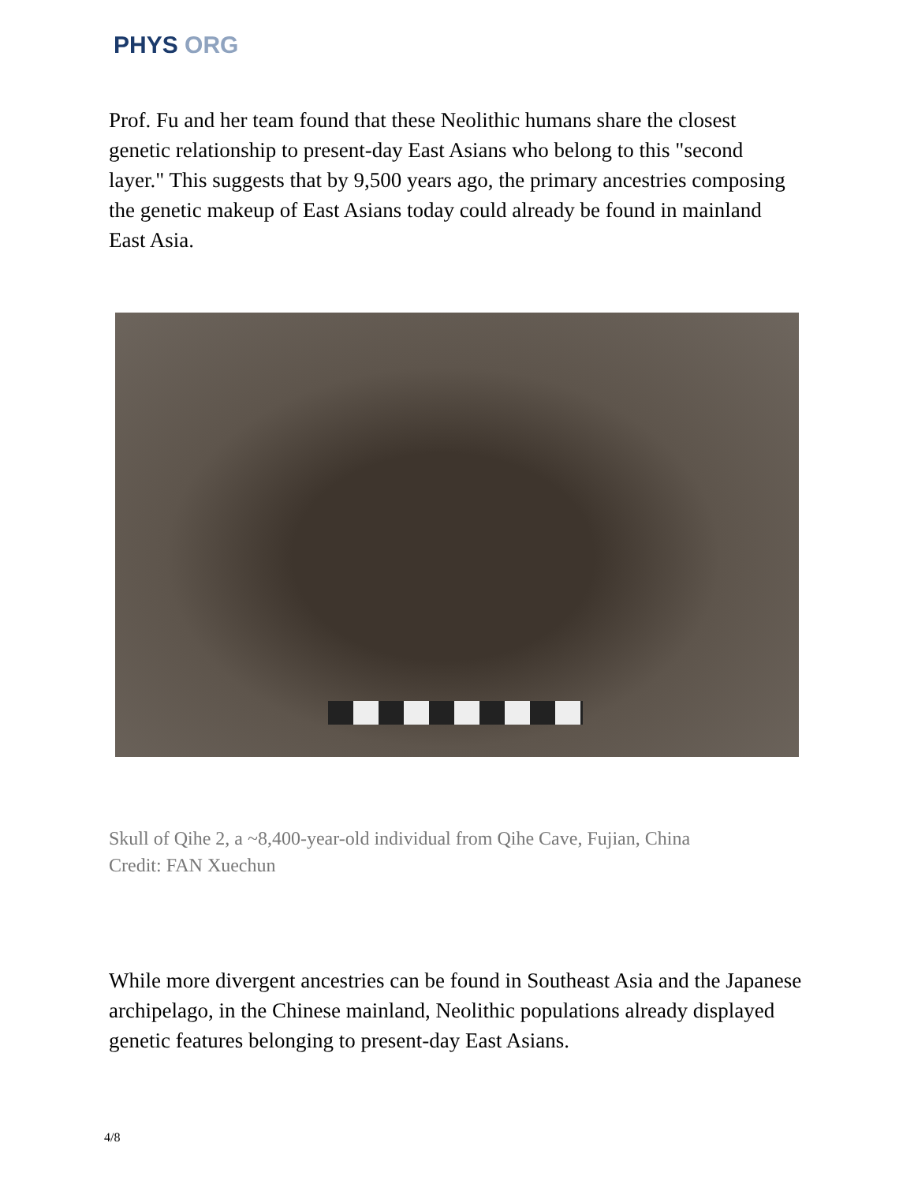PHYS ORG
Prof. Fu and her team found that these Neolithic humans share the closest genetic relationship to present-day East Asians who belong to this "second layer." This suggests that by 9,500 years ago, the primary ancestries composing the genetic makeup of East Asians today could already be found in mainland East Asia.
Skull of Qihe 2, a ~8,400-year-old individual from Qihe Cave, Fujian, China
Credit: FAN Xuechun
While more divergent ancestries can be found in Southeast Asia and the Japanese archipelago, in the Chinese mainland, Neolithic populations already displayed genetic features belonging to present-day East Asians.
4/8